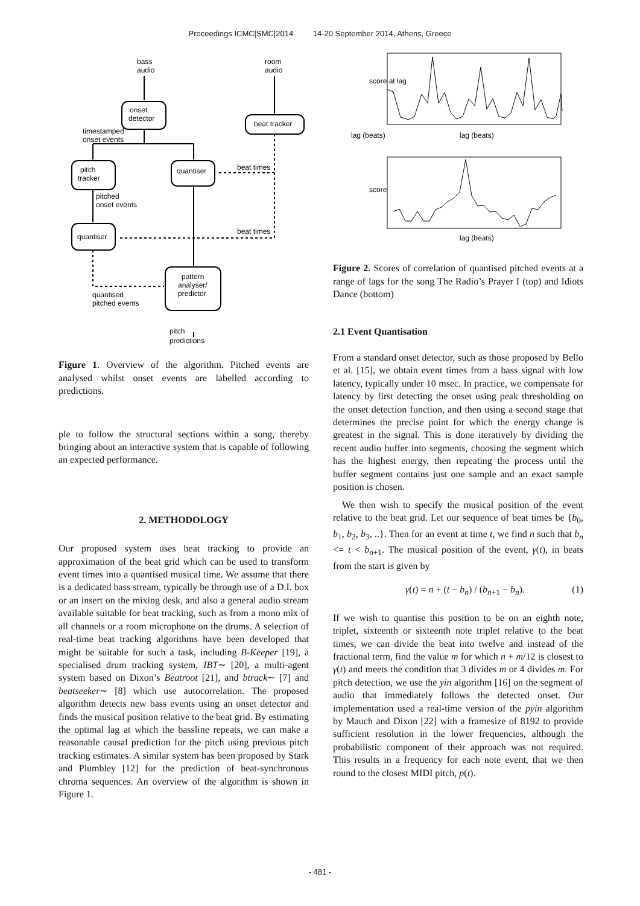Proceedings ICMC|SMC|2014 14-20 September 2014, Athens, Greece
bass
audio
room
audio
onset
detector
beat tracker
timestamped
onset events
pitch
tracker
quantiser
beat times
pitched
onset events
quantiser
beat times
pattern
analyser/
predictor
quantised
pitched events
pitch
predictions
Figure 1. Overview of the algorithm. Pitched events are analysed whilst onset events are labelled according to predictions.
ple to follow the structural sections within a song, thereby bringing about an interactive system that is capable of following an expected performance.
2. METHODOLOGY
Our proposed system uses beat tracking to provide an approximation of the beat grid which can be used to transform event times into a quantised musical time. We assume that there is a dedicated bass stream, typically be through use of a D.I. box or an insert on the mixing desk, and also a general audio stream available suitable for beat tracking, such as from a mono mix of all channels or a room microphone on the drums. A selection of real-time beat tracking algorithms have been developed that might be suitable for such a task, including B-Keeper [19], a specialised drum tracking system, IBT∼ [20], a multi-agent system based on Dixon’s Beatroot [21], and btrack∼ [7] and beatseeker∼ [8] which use autocorrelation. The proposed algorithm detects new bass events using an onset detector and finds the musical position relative to the beat grid. By estimating the optimal lag at which the bassline repeats, we can make a reasonable causal prediction for the pitch using previous pitch tracking estimates. A similar system has been proposed by Stark and Plumbley [12] for the prediction of beat-synchronous chroma sequences. An overview of the algorithm is shown in Figure 1.
lag (beats)
lag (beats)
lag (beats)
score at lag
score
Figure 2. Scores of correlation of quantised pitched events at a range of lags for the song The Radio’s Prayer I (top) and Idiots Dance (bottom)
2.1 Event Quantisation
From a standard onset detector, such as those proposed by Bello et al. [15], we obtain event times from a bass signal with low latency, typically under 10 msec. In practice, we compensate for latency by first detecting the onset using peak thresholding on the onset detection function, and then using a second stage that determines the precise point for which the energy change is greatest in the signal. This is done iteratively by dividing the recent audio buffer into segments, choosing the segment which has the highest energy, then repeating the process until the buffer segment contains just one sample and an exact sample position is chosen.
We then wish to specify the musical position of the event relative to the beat grid. Let our sequence of beat times be {b<sub>0</sub>, b<sub>1</sub>, b<sub>2</sub>, b<sub>3</sub>, ..}. Then for an event at time t, we find n such that b<sub>n</sub> <= t < b<sub>n+1</sub>. The musical position of the event, γ(t), in beats from the start is given by
γ(t) = n + (t − b<sub>n</sub>) / (b<sub>n+1</sub> − b<sub>n</sub>). (1)
If we wish to quantise this position to be on an eighth note, triplet, sixteenth or sixteenth note triplet relative to the beat times, we can divide the beat into twelve and instead of the fractional term, find the value m for which n + m/12 is closest to γ(t) and meets the condition that 3 divides m or 4 divides m. For pitch detection, we use the yin algorithm [16] on the segment of audio that immediately follows the detected onset. Our implementation used a real-time version of the pyin algorithm by Mauch and Dixon [22] with a framesize of 8192 to provide sufficient resolution in the lower frequencies, although the probabilistic component of their approach was not required. This results in a frequency for each note event, that we then round to the closest MIDI pitch, p(t).
- 481 -